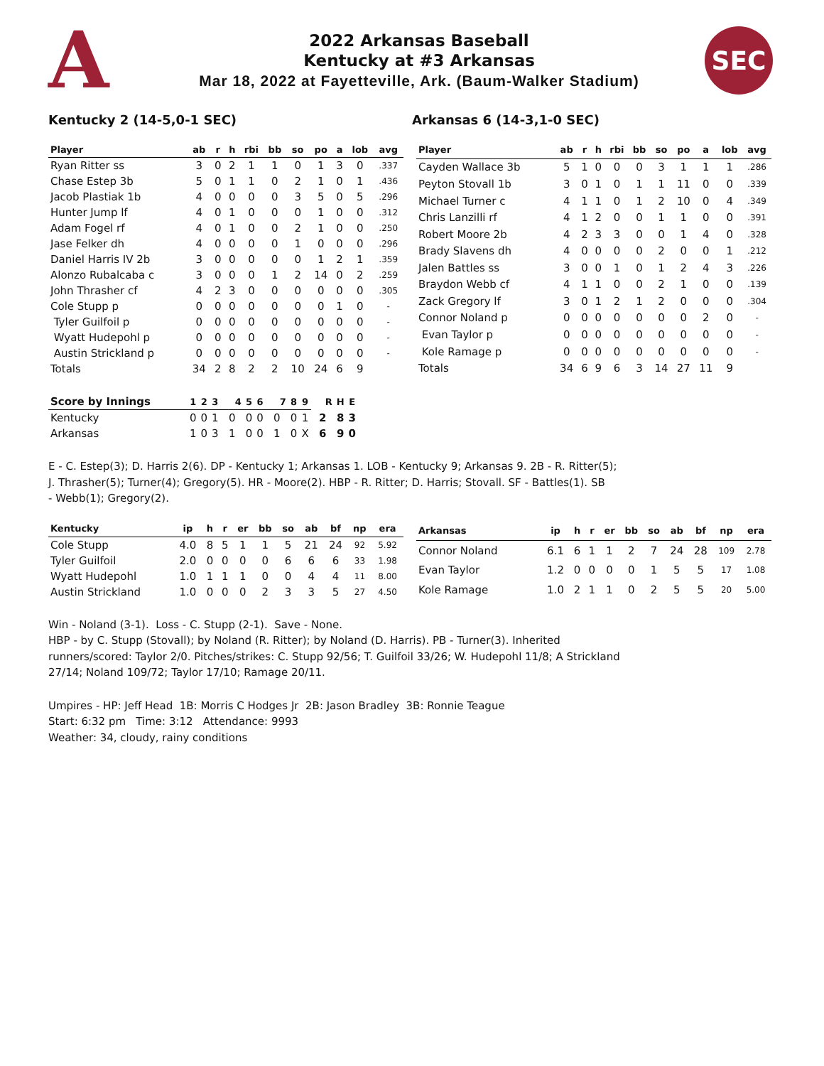A
2022 Arkansas Baseball
Kentucky at #3 Arkansas
Mar 18, 2022 at Fayetteville, Ark. (Baum-Walker Stadium)
SEC
Kentucky 2 (14-5,0-1 SEC) Arkansas 6 (14-3,1-0 SEC)
| Player | ab | r | h | rbi | bb | so | po | a | lob | avg |
| --- | --- | --- | --- | --- | --- | --- | --- | --- | --- | --- |
| Ryan Ritter ss | 3 | 0 | 2 | 1 | 1 | 0 | 1 | 3 | 0 | .337 |
| Chase Estep 3b | 5 | 0 | 1 | 1 | 0 | 2 | 1 | 0 | 1 | .436 |
| Jacob Plastiak 1b | 4 | 0 | 0 | 0 | 0 | 3 | 5 | 0 | 5 | .296 |
| Hunter Jump lf | 4 | 0 | 1 | 0 | 0 | 0 | 1 | 0 | 0 | .312 |
| Adam Fogel rf | 4 | 0 | 1 | 0 | 0 | 2 | 1 | 0 | 0 | .250 |
| Jase Felker dh | 4 | 0 | 0 | 0 | 0 | 1 | 0 | 0 | 0 | .296 |
| Daniel Harris IV 2b | 3 | 0 | 0 | 0 | 0 | 0 | 1 | 2 | 1 | .359 |
| Alonzo Rubalcaba c | 3 | 0 | 0 | 0 | 1 | 2 | 14 | 0 | 2 | .259 |
| John Thrasher cf | 4 | 2 | 3 | 0 | 0 | 0 | 0 | 0 | 0 | .305 |
| Cole Stupp p | 0 | 0 | 0 | 0 | 0 | 0 | 0 | 1 | 0 | - |
| Tyler Guilfoil p | 0 | 0 | 0 | 0 | 0 | 0 | 0 | 0 | 0 | - |
| Wyatt Hudepohl p | 0 | 0 | 0 | 0 | 0 | 0 | 0 | 0 | 0 | - |
| Austin Strickland p | 0 | 0 | 0 | 0 | 0 | 0 | 0 | 0 | 0 | - |
| Totals | 34 | 2 | 8 | 2 | 2 | 10 | 24 | 6 | 9 | |
| Player | ab | r | h | rbi | bb | so | po | a | lob | avg |
| --- | --- | --- | --- | --- | --- | --- | --- | --- | --- | --- |
| Cayden Wallace 3b | 5 | 1 | 0 | 0 | 0 | 3 | 1 | 1 | 1 | .286 |
| Peyton Stovall 1b | 3 | 0 | 1 | 0 | 1 | 1 | 11 | 0 | 0 | .339 |
| Michael Turner c | 4 | 1 | 1 | 0 | 1 | 2 | 10 | 0 | 4 | .349 |
| Chris Lanzilli rf | 4 | 1 | 2 | 0 | 0 | 1 | 1 | 0 | 0 | .391 |
| Robert Moore 2b | 4 | 2 | 3 | 3 | 0 | 0 | 1 | 4 | 0 | .328 |
| Brady Slavens dh | 4 | 0 | 0 | 0 | 0 | 2 | 0 | 0 | 1 | .212 |
| Jalen Battles ss | 3 | 0 | 0 | 1 | 0 | 1 | 2 | 4 | 3 | .226 |
| Braydon Webb cf | 4 | 1 | 1 | 0 | 0 | 2 | 1 | 0 | 0 | .139 |
| Zack Gregory lf | 3 | 0 | 1 | 2 | 1 | 2 | 0 | 0 | 0 | .304 |
| Connor Noland p | 0 | 0 | 0 | 0 | 0 | 0 | 0 | 2 | 0 | - |
| Evan Taylor p | 0 | 0 | 0 | 0 | 0 | 0 | 0 | 0 | 0 | - |
| Kole Ramage p | 0 | 0 | 0 | 0 | 0 | 0 | 0 | 0 | 0 | - |
| Totals | 34 | 6 | 9 | 6 | 3 | 14 | 27 | 11 | 9 | |
| Score by Innings | 1 | 2 | 3 | 4 | 5 | 6 | 7 | 8 | 9 | R | H | E |
| --- | --- | --- | --- | --- | --- | --- | --- | --- | --- | --- | --- | --- |
| Kentucky | 0 | 0 | 1 | 0 | 0 | 0 | 0 | 0 | 1 | 2 | 8 | 3 |
| Arkansas | 1 | 0 | 3 | 1 | 0 | 0 | 1 | 0 | X | 6 | 9 | 0 |
E - C. Estep(3); D. Harris 2(6). DP - Kentucky 1; Arkansas 1. LOB - Kentucky 9; Arkansas 9. 2B - R. Ritter(5);
J. Thrasher(5); Turner(4); Gregory(5). HR - Moore(2). HBP - R. Ritter; D. Harris; Stovall. SF - Battles(1). SB
- Webb(1); Gregory(2).
| Kentucky | ip | h | r | er | bb | so | ab | bf | np | era |
| --- | --- | --- | --- | --- | --- | --- | --- | --- | --- | --- |
| Cole Stupp | 4.0 | 8 | 5 | 1 | 1 | 5 | 21 | 24 | 92 | 5.92 |
| Tyler Guilfoil | 2.0 | 0 | 0 | 0 | 0 | 6 | 6 | 6 | 33 | 1.98 |
| Wyatt Hudepohl | 1.0 | 1 | 1 | 1 | 0 | 0 | 4 | 4 | 11 | 8.00 |
| Austin Strickland | 1.0 | 0 | 0 | 0 | 2 | 3 | 3 | 5 | 27 | 4.50 |
| Arkansas | ip | h | r | er | bb | so | ab | bf | np | era |
| --- | --- | --- | --- | --- | --- | --- | --- | --- | --- | --- |
| Connor Noland | 6.1 | 6 | 1 | 1 | 2 | 7 | 24 | 28 | 109 | 2.78 |
| Evan Taylor | 1.2 | 0 | 0 | 0 | 0 | 1 | 5 | 5 | 17 | 1.08 |
| Kole Ramage | 1.0 | 2 | 1 | 1 | 0 | 2 | 5 | 5 | 20 | 5.00 |
Win - Noland (3-1). Loss - C. Stupp (2-1). Save - None.
HBP - by C. Stupp (Stovall); by Noland (R. Ritter); by Noland (D. Harris). PB - Turner(3). Inherited
runners/scored: Taylor 2/0. Pitches/strikes: C. Stupp 92/56; T. Guilfoil 33/26; W. Hudepohl 11/8; A Strickland
27/14; Noland 109/72; Taylor 17/10; Ramage 20/11.
Umpires - HP: Jeff Head 1B: Morris C Hodges Jr 2B: Jason Bradley 3B: Ronnie Teague
Start: 6:32 pm Time: 3:12 Attendance: 9993
Weather: 34, cloudy, rainy conditions